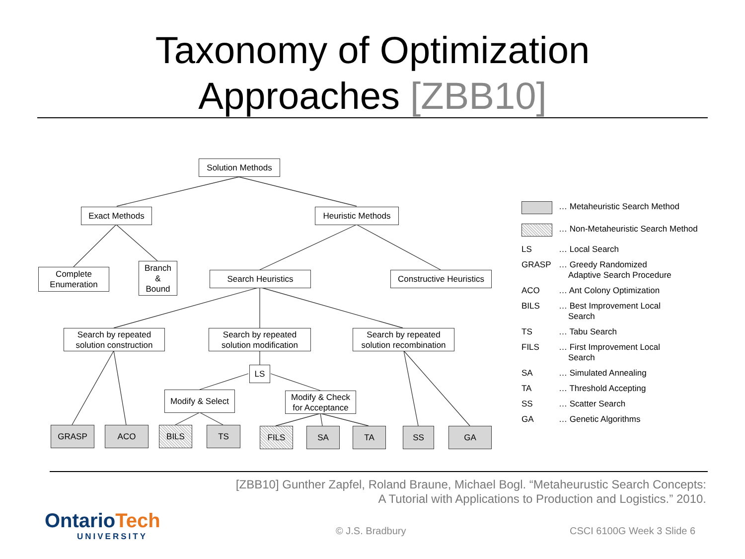Taxonomy of Optimization
Approaches [ZBB10]
Solution Methods
Exact Methods
Heuristic Methods
Complete
Enumeration
Branch
&
Bound
Search Heuristics
Constructive Heuristics
Search by repeated
solution construction
Search by repeated
solution modification
Search by repeated
solution recombination
LS
Modify & Select
Modify & Check
for Acceptance
GRASP ACO BILS TS FILS SA TA SS GA
… Metaheuristic Search Method
… Non-Metaheuristic Search Method
LS … Local Search
GRASP … Greedy Randomized
Adaptive Search Procedure
ACO … Ant Colony Optimization
BILS … Best Improvement Local
Search
TS … Tabu Search
FILS … First Improvement Local
Search
SA … Simulated Annealing
TA … Threshold Accepting
SS … Scatter Search
GA … Genetic Algorithms
[ZBB10] Gunther Zapfel, Roland Braune, Michael Bogl. “Metaheurustic Search Concepts:
A Tutorial with Applications to Production and Logistics.” 2010.
OntarioTech
UNIVERSITY
© J.S. Bradbury CSCI 6100G Week 3 Slide 6